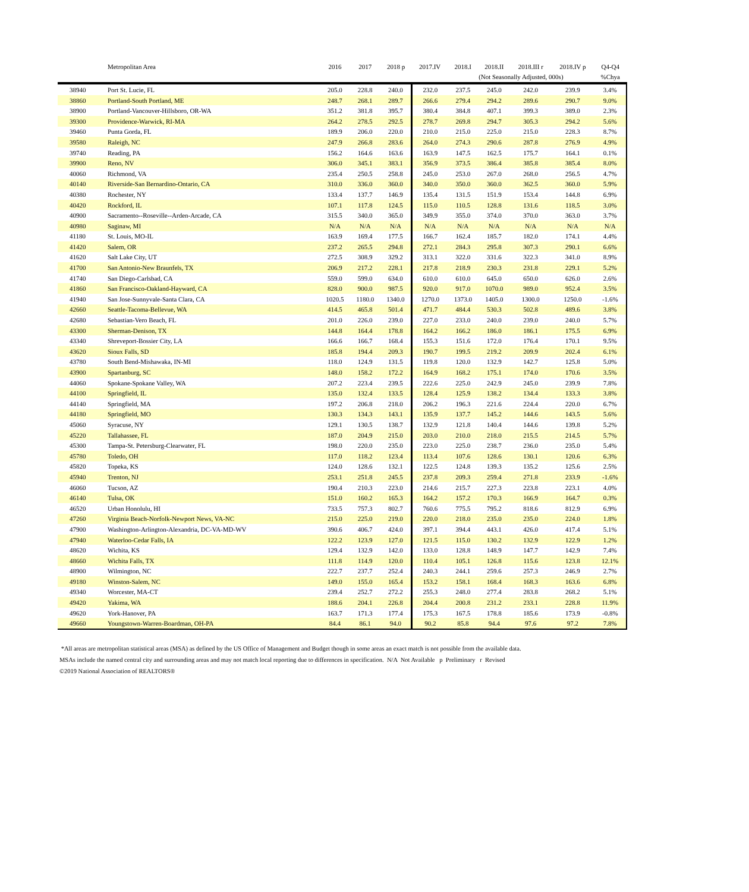| | Metropolitan Area | 2016 | 2017 | 2018 p | 2017.IV | 2018.I | 2018.II | 2018.III r | 2018.IV p | Q4-Q4 |
| --- | --- | --- | --- | --- | --- | --- | --- | --- | --- | --- |
| | | | | | | (Not Seasonally Adjusted, 000s) | | | | %Chya |
| 38940 | Port St. Lucie, FL | 205.0 | 228.8 | 240.0 | 232.0 | 237.5 | 245.0 | 242.0 | 239.9 | 3.4% |
| 38860 | Portland-South Portland, ME | 248.7 | 268.1 | 289.7 | 266.6 | 279.4 | 294.2 | 289.6 | 290.7 | 9.0% |
| 38900 | Portland-Vancouver-Hillsboro, OR-WA | 351.2 | 381.8 | 395.7 | 380.4 | 384.8 | 407.1 | 399.3 | 389.0 | 2.3% |
| 39300 | Providence-Warwick, RI-MA | 264.2 | 278.5 | 292.5 | 278.7 | 269.8 | 294.7 | 305.3 | 294.2 | 5.6% |
| 39460 | Punta Gorda, FL | 189.9 | 206.0 | 220.0 | 210.0 | 215.0 | 225.0 | 215.0 | 228.3 | 8.7% |
| 39580 | Raleigh, NC | 247.9 | 266.8 | 283.6 | 264.0 | 274.3 | 290.6 | 287.8 | 276.9 | 4.9% |
| 39740 | Reading, PA | 156.2 | 164.6 | 163.6 | 163.9 | 147.5 | 162.5 | 175.7 | 164.1 | 0.1% |
| 39900 | Reno, NV | 306.0 | 345.1 | 383.1 | 356.9 | 373.5 | 386.4 | 385.8 | 385.4 | 8.0% |
| 40060 | Richmond, VA | 235.4 | 250.5 | 258.8 | 245.0 | 253.0 | 267.0 | 268.0 | 256.5 | 4.7% |
| 40140 | Riverside-San Bernardino-Ontario, CA | 310.0 | 336.0 | 360.0 | 340.0 | 350.0 | 360.0 | 362.5 | 360.0 | 5.9% |
| 40380 | Rochester, NY | 133.4 | 137.7 | 146.9 | 135.4 | 131.5 | 151.9 | 153.4 | 144.8 | 6.9% |
| 40420 | Rockford, IL | 107.1 | 117.8 | 124.5 | 115.0 | 110.5 | 128.8 | 131.6 | 118.5 | 3.0% |
| 40900 | Sacramento--Roseville--Arden-Arcade, CA | 315.5 | 340.0 | 365.0 | 349.9 | 355.0 | 374.0 | 370.0 | 363.0 | 3.7% |
| 40980 | Saginaw, MI | N/A | N/A | N/A | N/A | N/A | N/A | N/A | N/A | N/A |
| 41180 | St. Louis, MO-IL | 163.9 | 169.4 | 177.5 | 166.7 | 162.4 | 185.7 | 182.0 | 174.1 | 4.4% |
| 41420 | Salem, OR | 237.2 | 265.5 | 294.8 | 272.1 | 284.3 | 295.8 | 307.3 | 290.1 | 6.6% |
| 41620 | Salt Lake City, UT | 272.5 | 308.9 | 329.2 | 313.1 | 322.0 | 331.6 | 322.3 | 341.0 | 8.9% |
| 41700 | San Antonio-New Braunfels, TX | 206.9 | 217.2 | 228.1 | 217.8 | 218.9 | 230.3 | 231.8 | 229.1 | 5.2% |
| 41740 | San Diego-Carlsbad, CA | 559.0 | 599.0 | 634.0 | 610.0 | 610.0 | 645.0 | 650.0 | 626.0 | 2.6% |
| 41860 | San Francisco-Oakland-Hayward, CA | 828.0 | 900.0 | 987.5 | 920.0 | 917.0 | 1070.0 | 989.0 | 952.4 | 3.5% |
| 41940 | San Jose-Sunnyvale-Santa Clara, CA | 1020.5 | 1180.0 | 1340.0 | 1270.0 | 1373.0 | 1405.0 | 1300.0 | 1250.0 | -1.6% |
| 42660 | Seattle-Tacoma-Bellevue, WA | 414.5 | 465.8 | 501.4 | 471.7 | 484.4 | 530.3 | 502.8 | 489.6 | 3.8% |
| 42680 | Sebastian-Vero Beach, FL | 201.0 | 226.0 | 239.0 | 227.0 | 233.0 | 240.0 | 239.0 | 240.0 | 5.7% |
| 43300 | Sherman-Denison, TX | 144.8 | 164.4 | 178.8 | 164.2 | 166.2 | 186.0 | 186.1 | 175.5 | 6.9% |
| 43340 | Shreveport-Bossier City, LA | 166.6 | 166.7 | 168.4 | 155.3 | 151.6 | 172.0 | 176.4 | 170.1 | 9.5% |
| 43620 | Sioux Falls, SD | 185.8 | 194.4 | 209.3 | 190.7 | 199.5 | 219.2 | 209.9 | 202.4 | 6.1% |
| 43780 | South Bend-Mishawaka, IN-MI | 118.0 | 124.9 | 131.5 | 119.8 | 120.0 | 132.9 | 142.7 | 125.8 | 5.0% |
| 43900 | Spartanburg, SC | 148.0 | 158.2 | 172.2 | 164.9 | 168.2 | 175.1 | 174.0 | 170.6 | 3.5% |
| 44060 | Spokane-Spokane Valley, WA | 207.2 | 223.4 | 239.5 | 222.6 | 225.0 | 242.9 | 245.0 | 239.9 | 7.8% |
| 44100 | Springfield, IL | 135.0 | 132.4 | 133.5 | 128.4 | 125.9 | 138.2 | 134.4 | 133.3 | 3.8% |
| 44140 | Springfield, MA | 197.2 | 206.8 | 218.0 | 206.2 | 196.3 | 221.6 | 224.4 | 220.0 | 6.7% |
| 44180 | Springfield, MO | 130.3 | 134.3 | 143.1 | 135.9 | 137.7 | 145.2 | 144.6 | 143.5 | 5.6% |
| 45060 | Syracuse, NY | 129.1 | 130.5 | 138.7 | 132.9 | 121.8 | 140.4 | 144.6 | 139.8 | 5.2% |
| 45220 | Tallahassee, FL | 187.0 | 204.9 | 215.0 | 203.0 | 210.0 | 218.0 | 215.5 | 214.5 | 5.7% |
| 45300 | Tampa-St. Petersburg-Clearwater, FL | 198.0 | 220.0 | 235.0 | 223.0 | 225.0 | 238.7 | 236.0 | 235.0 | 5.4% |
| 45780 | Toledo, OH | 117.0 | 118.2 | 123.4 | 113.4 | 107.6 | 128.6 | 130.1 | 120.6 | 6.3% |
| 45820 | Topeka, KS | 124.0 | 128.6 | 132.1 | 122.5 | 124.8 | 139.3 | 135.2 | 125.6 | 2.5% |
| 45940 | Trenton, NJ | 253.1 | 251.8 | 245.5 | 237.8 | 209.3 | 259.4 | 271.8 | 233.9 | -1.6% |
| 46060 | Tucson, AZ | 190.4 | 210.3 | 223.0 | 214.6 | 215.7 | 227.3 | 223.8 | 223.1 | 4.0% |
| 46140 | Tulsa, OK | 151.0 | 160.2 | 165.3 | 164.2 | 157.2 | 170.3 | 166.9 | 164.7 | 0.3% |
| 46520 | Urban Honolulu, HI | 733.5 | 757.3 | 802.7 | 760.6 | 775.5 | 795.2 | 818.6 | 812.9 | 6.9% |
| 47260 | Virginia Beach-Norfolk-Newport News, VA-NC | 215.0 | 225.0 | 219.0 | 220.0 | 218.0 | 235.0 | 235.0 | 224.0 | 1.8% |
| 47900 | Washington-Arlington-Alexandria, DC-VA-MD-WV | 390.6 | 406.7 | 424.0 | 397.1 | 394.4 | 443.1 | 426.0 | 417.4 | 5.1% |
| 47940 | Waterloo-Cedar Falls, IA | 122.2 | 123.9 | 127.0 | 121.5 | 115.0 | 130.2 | 132.9 | 122.9 | 1.2% |
| 48620 | Wichita, KS | 129.4 | 132.9 | 142.0 | 133.0 | 128.8 | 148.9 | 147.7 | 142.9 | 7.4% |
| 48660 | Wichita Falls, TX | 111.8 | 114.9 | 120.0 | 110.4 | 105.1 | 126.8 | 115.6 | 123.8 | 12.1% |
| 48900 | Wilmington, NC | 222.7 | 237.7 | 252.4 | 240.3 | 244.1 | 259.6 | 257.3 | 246.9 | 2.7% |
| 49180 | Winston-Salem, NC | 149.0 | 155.0 | 165.4 | 153.2 | 158.1 | 168.4 | 168.3 | 163.6 | 6.8% |
| 49340 | Worcester, MA-CT | 239.4 | 252.7 | 272.2 | 255.3 | 248.0 | 277.4 | 283.8 | 268.2 | 5.1% |
| 49420 | Yakima, WA | 188.6 | 204.1 | 226.8 | 204.4 | 200.8 | 231.2 | 233.1 | 228.8 | 11.9% |
| 49620 | York-Hanover, PA | 163.7 | 171.3 | 177.4 | 175.3 | 167.5 | 178.8 | 185.6 | 173.9 | -0.8% |
| 49660 | Youngstown-Warren-Boardman, OH-PA | 84.4 | 86.1 | 94.0 | 90.2 | 85.8 | 94.4 | 97.6 | 97.2 | 7.8% |
*All areas are metropolitan statistical areas (MSA) as defined by the US Office of Management and Budget though in some areas an exact match is not possible from the available data.
MSAs include the named central city and surrounding areas and may not match local reporting due to differences in specification. N/A Not Available p Preliminary r Revised
©2019 National Association of REALTORS®